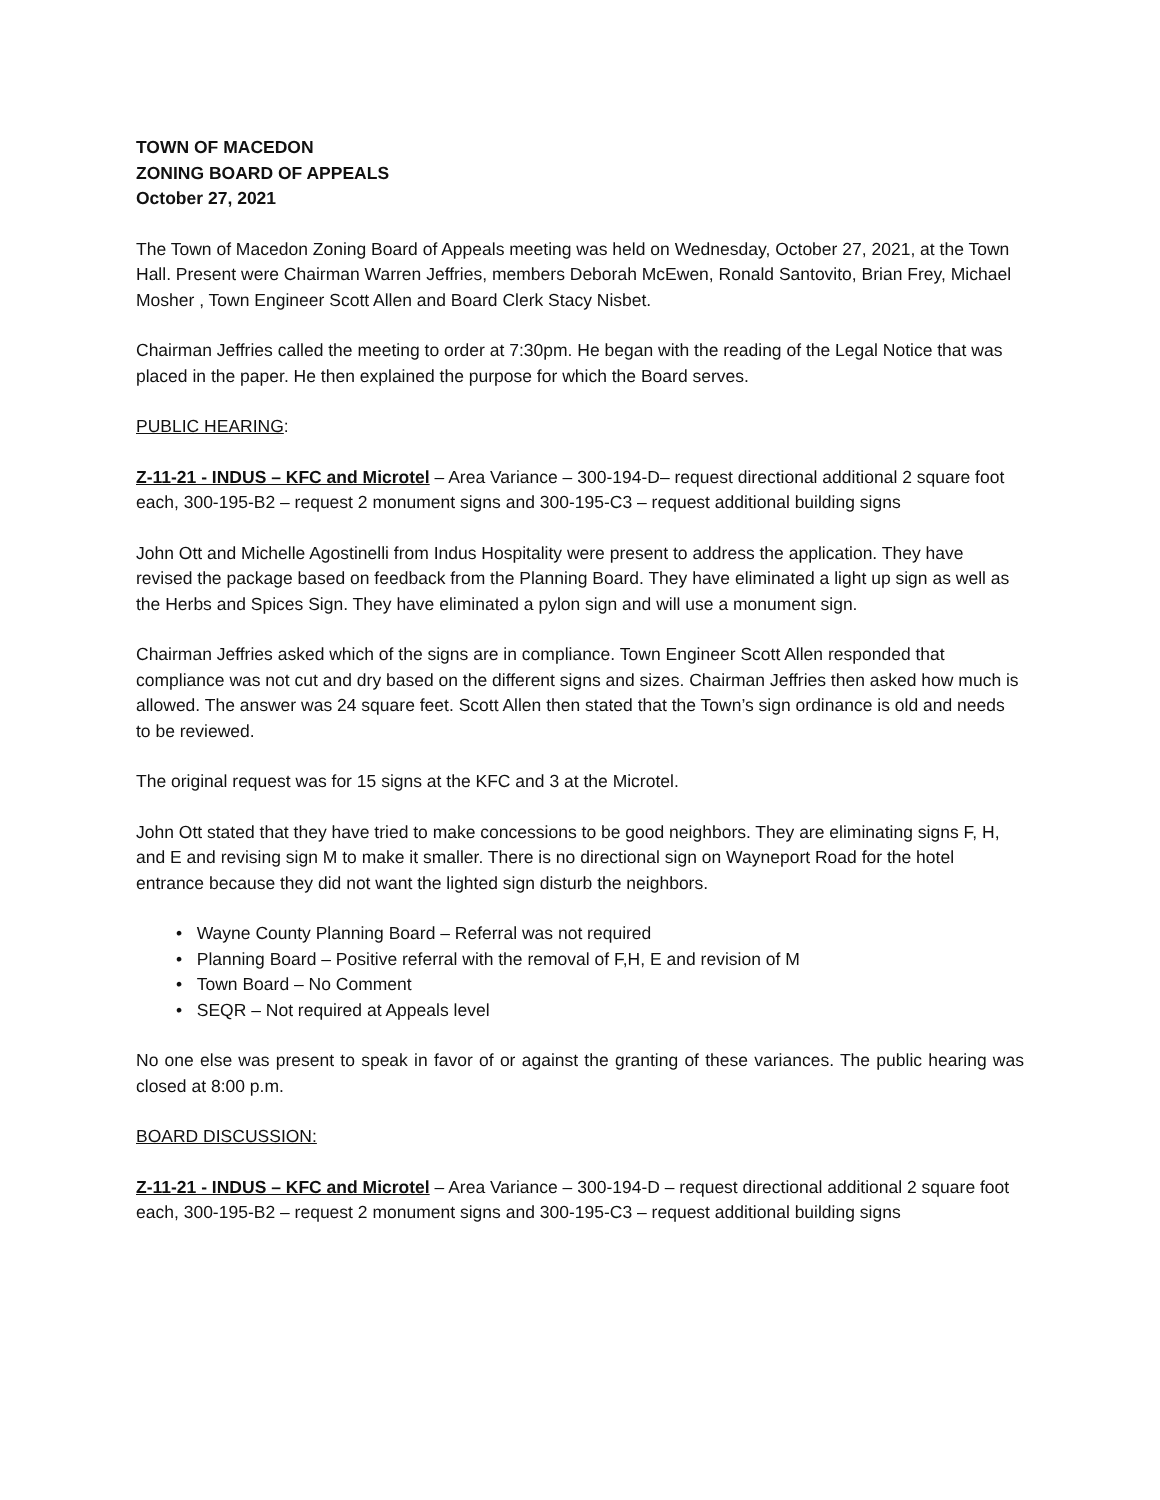TOWN OF MACEDON
ZONING BOARD OF APPEALS
October 27, 2021
The Town of Macedon Zoning Board of Appeals meeting was held on Wednesday, October 27, 2021, at the Town Hall. Present were Chairman Warren Jeffries, members Deborah McEwen, Ronald Santovito, Brian Frey, Michael Mosher , Town Engineer Scott Allen and Board Clerk Stacy Nisbet.
Chairman Jeffries called the meeting to order at 7:30pm. He began with the reading of the Legal Notice that was placed in the paper. He then explained the purpose for which the Board serves.
PUBLIC HEARING:
Z-11-21 - INDUS – KFC and Microtel – Area Variance – 300-194-D– request directional additional 2 square foot each, 300-195-B2 – request 2 monument signs and 300-195-C3 – request additional building signs
John Ott and Michelle Agostinelli from Indus Hospitality were present to address the application. They have revised the package based on feedback from the Planning Board. They have eliminated a light up sign as well as the Herbs and Spices Sign. They have eliminated a pylon sign and will use a monument sign.
Chairman Jeffries asked which of the signs are in compliance. Town Engineer Scott Allen responded that compliance was not cut and dry based on the different signs and sizes. Chairman Jeffries then asked how much is allowed. The answer was 24 square feet. Scott Allen then stated that the Town’s sign ordinance is old and needs to be reviewed.
The original request was for 15 signs at the KFC and 3 at the Microtel.
John Ott stated that they have tried to make concessions to be good neighbors. They are eliminating signs F, H, and E and revising sign M to make it smaller. There is no directional sign on Wayneport Road for the hotel entrance because they did not want the lighted sign disturb the neighbors.
• Wayne County Planning Board – Referral was not required
• Planning Board – Positive referral with the removal of F,H, E and revision of M
• Town Board – No Comment
• SEQR – Not required at Appeals level
No one else was present to speak in favor of or against the granting of these variances. The public hearing was closed at 8:00 p.m.
BOARD DISCUSSION:
Z-11-21 - INDUS – KFC and Microtel – Area Variance – 300-194-D – request directional additional 2 square foot each, 300-195-B2 – request 2 monument signs and 300-195-C3 – request additional building signs